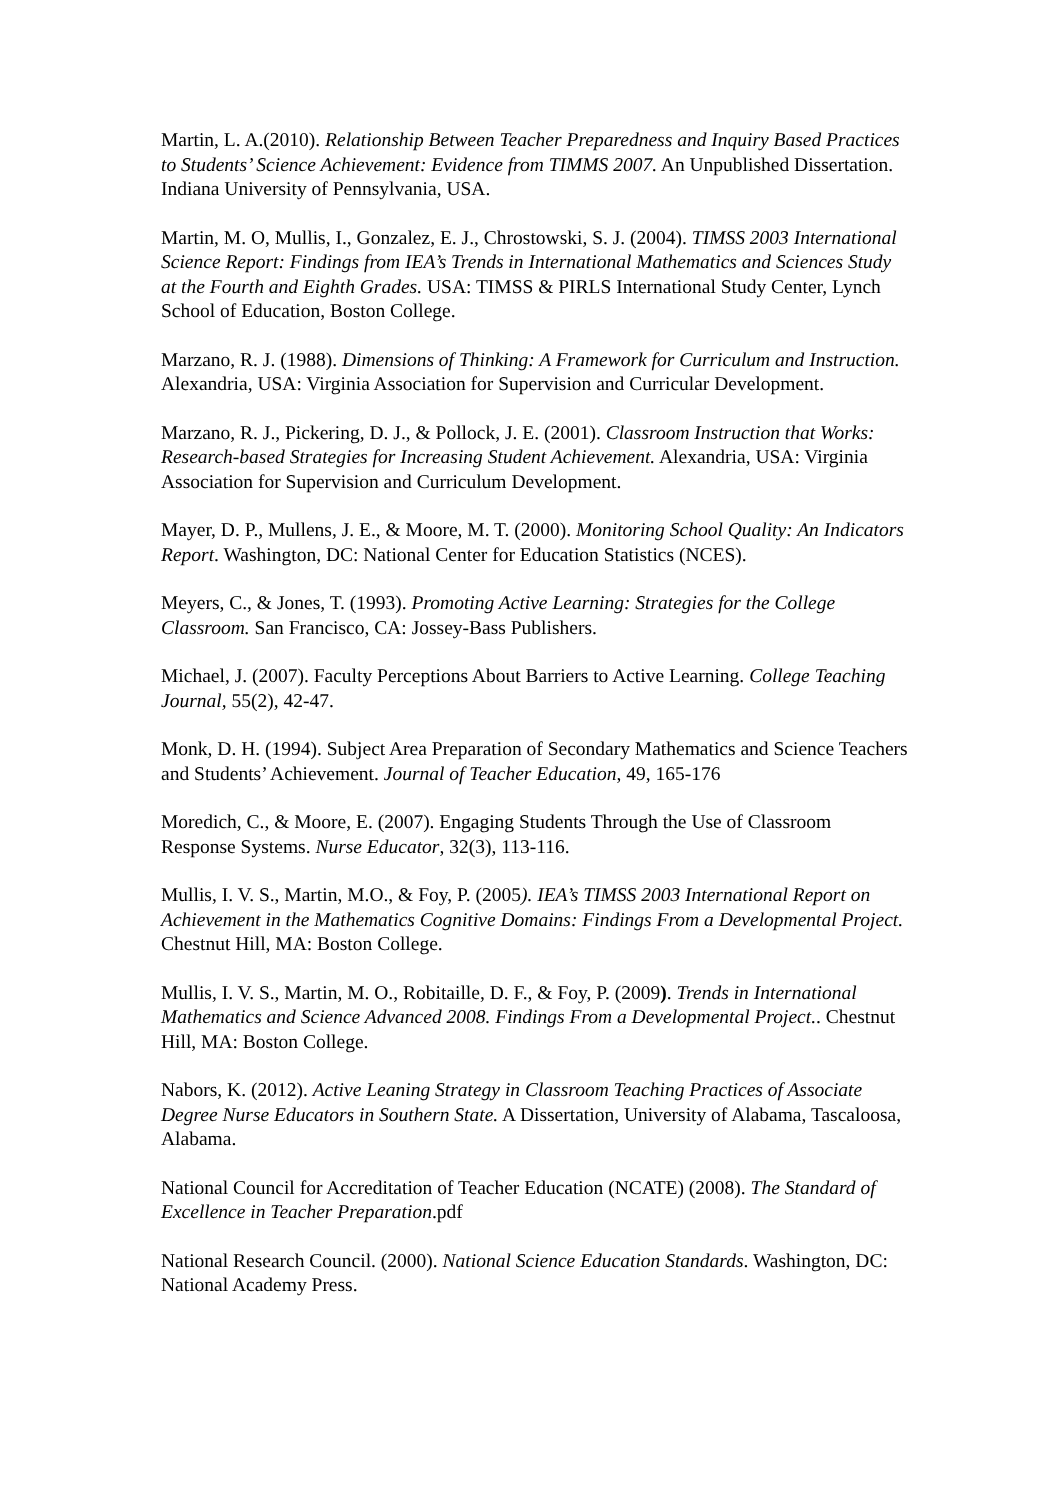Martin, L. A.(2010). Relationship Between Teacher Preparedness and Inquiry Based Practices to Students’ Science Achievement: Evidence from TIMMS 2007. An Unpublished Dissertation. Indiana University of Pennsylvania, USA.
Martin, M. O, Mullis, I., Gonzalez, E. J., Chrostowski, S. J. (2004). TIMSS 2003 International Science Report: Findings from IEA’s Trends in International Mathematics and Sciences Study at the Fourth and Eighth Grades. USA: TIMSS & PIRLS International Study Center, Lynch School of Education, Boston College.
Marzano, R. J. (1988). Dimensions of Thinking: A Framework for Curriculum and Instruction. Alexandria, USA: Virginia Association for Supervision and Curricular Development.
Marzano, R. J., Pickering, D. J., & Pollock, J. E. (2001). Classroom Instruction that Works: Research-based Strategies for Increasing Student Achievement. Alexandria, USA: Virginia Association for Supervision and Curriculum Development.
Mayer, D. P., Mullens, J. E., & Moore, M. T. (2000). Monitoring School Quality: An Indicators Report. Washington, DC: National Center for Education Statistics (NCES).
Meyers, C., & Jones, T. (1993). Promoting Active Learning: Strategies for the College Classroom. San Francisco, CA: Jossey-Bass Publishers.
Michael, J. (2007). Faculty Perceptions About Barriers to Active Learning. College Teaching Journal, 55(2), 42-47.
Monk, D. H. (1994). Subject Area Preparation of Secondary Mathematics and Science Teachers and Students’ Achievement. Journal of Teacher Education, 49, 165-176
Moredich, C., & Moore, E. (2007). Engaging Students Through the Use of Classroom Response Systems. Nurse Educator, 32(3), 113-116.
Mullis, I. V. S., Martin, M.O., & Foy, P. (2005). IEA’s TIMSS 2003 International Report on Achievement in the Mathematics Cognitive Domains: Findings From a Developmental Project. Chestnut Hill, MA: Boston College.
Mullis, I. V. S., Martin, M. O., Robitaille, D. F., & Foy, P. (2009). Trends in International Mathematics and Science Advanced 2008. Findings From a Developmental Project.. Chestnut Hill, MA: Boston College.
Nabors, K. (2012). Active Leaning Strategy in Classroom Teaching Practices of Associate Degree Nurse Educators in Southern State. A Dissertation, University of Alabama, Tascaloosa, Alabama.
National Council for Accreditation of Teacher Education (NCATE) (2008). The Standard of Excellence in Teacher Preparation.pdf
National Research Council. (2000). National Science Education Standards. Washington, DC: National Academy Press.